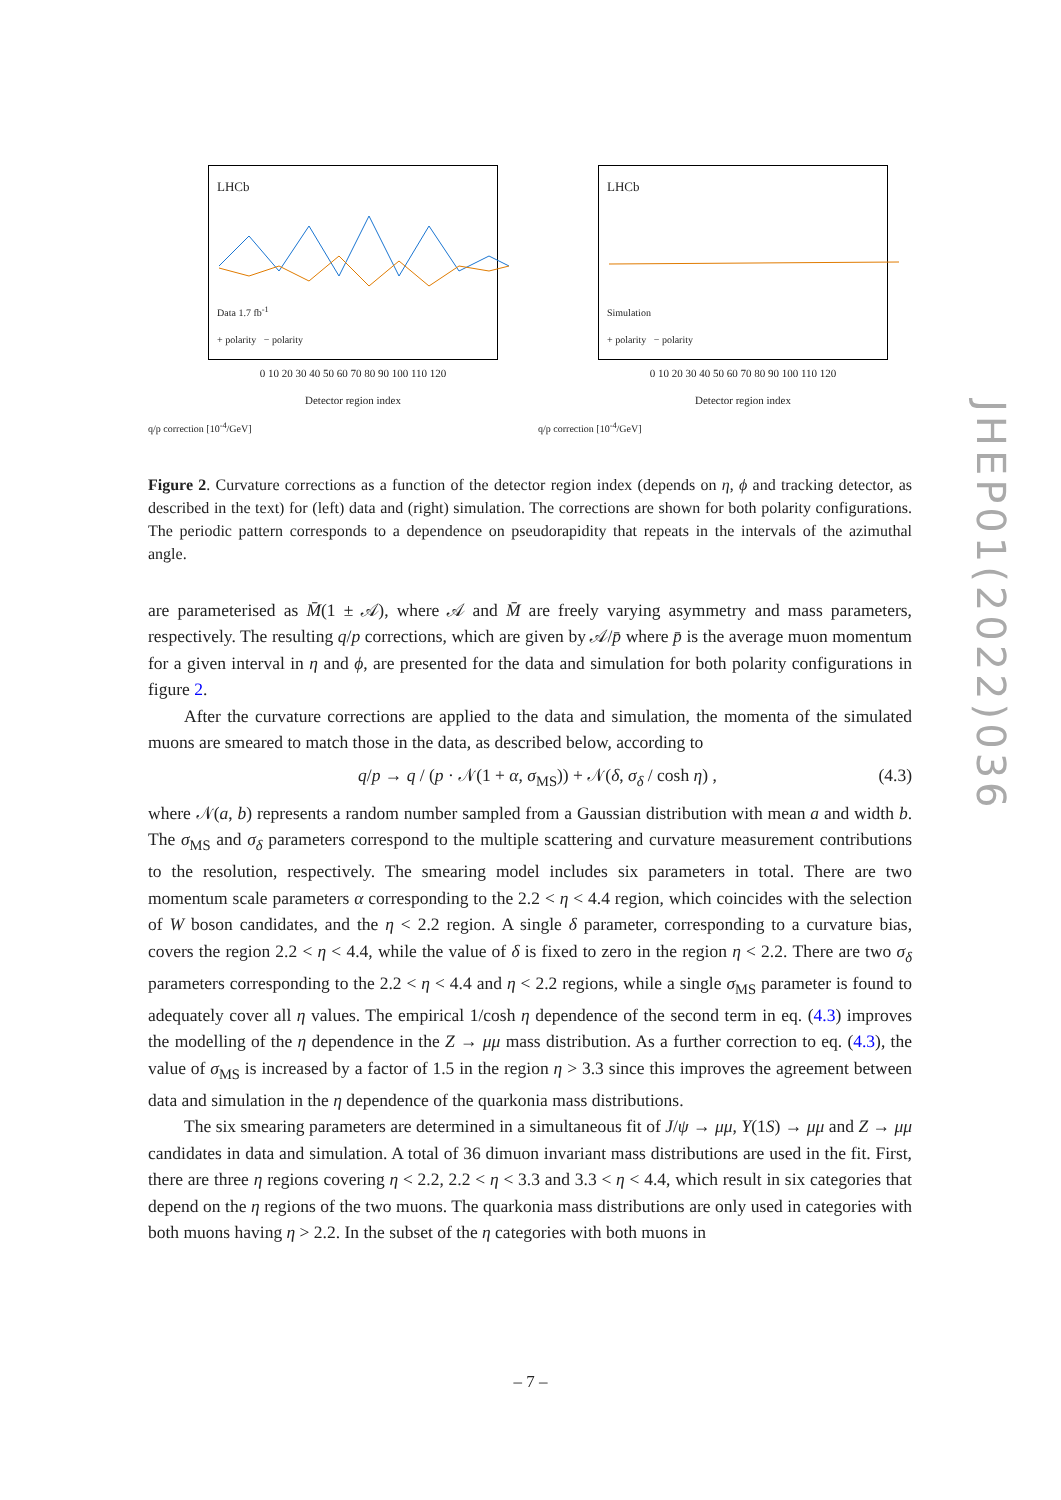LHCb
Data 1.7 fb<sup>-1</sup>
+ polarity − polarity
0 10 20 30 40 50 60 70 80 90 100 110 120
Detector region index
q/p correction [10<sup>-4</sup>/GeV]
LHCb
Simulation
+ polarity − polarity
0 10 20 30 40 50 60 70 80 90 100 110 120
Detector region index
q/p correction [10<sup>-4</sup>/GeV]
Figure 2. Curvature corrections as a function of the detector region index (depends on η, ϕ and tracking detector, as described in the text) for (left) data and (right) simulation. The corrections are shown for both polarity configurations. The periodic pattern corresponds to a dependence on pseudorapidity that repeats in the intervals of the azimuthal angle.
are parameterised as M̄(1 ± 𝒜), where 𝒜 and M̄ are freely varying asymmetry and mass parameters, respectively. The resulting q/p corrections, which are given by 𝒜/p̄ where p̄ is the average muon momentum for a given interval in η and ϕ, are presented for the data and simulation for both polarity configurations in figure 2.
After the curvature corrections are applied to the data and simulation, the momenta of the simulated muons are smeared to match those in the data, as described below, according to
q/p → q / (p · 𝒩(1 + α, σ<sub>MS</sub>)) + 𝒩(δ, σ<sub>δ</sub> / cosh η) , (4.3)
where 𝒩(a, b) represents a random number sampled from a Gaussian distribution with mean a and width b. The σ<sub>MS</sub> and σ<sub>δ</sub> parameters correspond to the multiple scattering and curvature measurement contributions to the resolution, respectively. The smearing model includes six parameters in total. There are two momentum scale parameters α corresponding to the 2.2 < η < 4.4 region, which coincides with the selection of W boson candidates, and the η < 2.2 region. A single δ parameter, corresponding to a curvature bias, covers the region 2.2 < η < 4.4, while the value of δ is fixed to zero in the region η < 2.2. There are two σ<sub>δ</sub> parameters corresponding to the 2.2 < η < 4.4 and η < 2.2 regions, while a single σ<sub>MS</sub> parameter is found to adequately cover all η values. The empirical 1/cosh η dependence of the second term in eq. (4.3) improves the modelling of the η dependence in the Z → μμ mass distribution. As a further correction to eq. (4.3), the value of σ<sub>MS</sub> is increased by a factor of 1.5 in the region η > 3.3 since this improves the agreement between data and simulation in the η dependence of the quarkonia mass distributions.
The six smearing parameters are determined in a simultaneous fit of J/ψ → μμ, Υ(1S) → μμ and Z → μμ candidates in data and simulation. A total of 36 dimuon invariant mass distributions are used in the fit. First, there are three η regions covering η < 2.2, 2.2 < η < 3.3 and 3.3 < η < 4.4, which result in six categories that depend on the η regions of the two muons. The quarkonia mass distributions are only used in categories with both muons having η > 2.2. In the subset of the η categories with both muons in
JHEP01(2022)036
– 7 –